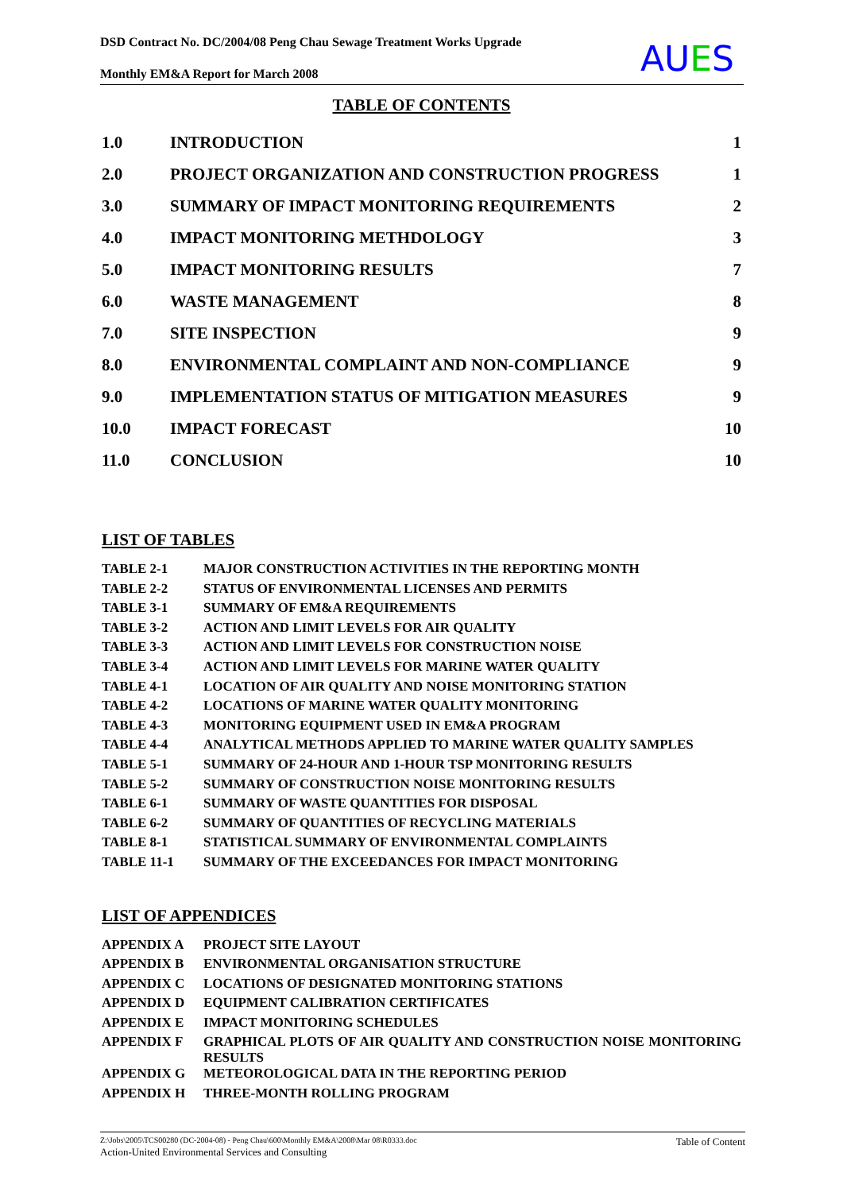DSD Contract No. DC/2004/08 Peng Chau Sewage Treatment Works Upgrade
Monthly EM&A Report for March 2008
AUES
TABLE OF CONTENTS
| 1.0 | INTRODUCTION | 1 |
| 2.0 | PROJECT ORGANIZATION AND CONSTRUCTION PROGRESS | 1 |
| 3.0 | SUMMARY OF IMPACT MONITORING REQUIREMENTS | 2 |
| 4.0 | IMPACT MONITORING METHDOLOGY | 3 |
| 5.0 | IMPACT MONITORING RESULTS | 7 |
| 6.0 | WASTE MANAGEMENT | 8 |
| 7.0 | SITE INSPECTION | 9 |
| 8.0 | ENVIRONMENTAL COMPLAINT AND NON-COMPLIANCE | 9 |
| 9.0 | IMPLEMENTATION STATUS OF MITIGATION MEASURES | 9 |
| 10.0 | IMPACT FORECAST | 10 |
| 11.0 | CONCLUSION | 10 |
LIST OF TABLES
| TABLE 2-1 | MAJOR CONSTRUCTION ACTIVITIES IN THE REPORTING MONTH |
| TABLE 2-2 | STATUS OF ENVIRONMENTAL LICENSES AND PERMITS |
| TABLE 3-1 | SUMMARY OF EM&A REQUIREMENTS |
| TABLE 3-2 | ACTION AND LIMIT LEVELS FOR AIR QUALITY |
| TABLE 3-3 | ACTION AND LIMIT LEVELS FOR CONSTRUCTION NOISE |
| TABLE 3-4 | ACTION AND LIMIT LEVELS FOR MARINE WATER QUALITY |
| TABLE 4-1 | LOCATION OF AIR QUALITY AND NOISE MONITORING STATION |
| TABLE 4-2 | LOCATIONS OF MARINE WATER QUALITY MONITORING |
| TABLE 4-3 | MONITORING EQUIPMENT USED IN EM&A PROGRAM |
| TABLE 4-4 | ANALYTICAL METHODS APPLIED TO MARINE WATER QUALITY SAMPLES |
| TABLE 5-1 | SUMMARY OF 24-HOUR AND 1-HOUR TSP MONITORING RESULTS |
| TABLE 5-2 | SUMMARY OF CONSTRUCTION NOISE MONITORING RESULTS |
| TABLE 6-1 | SUMMARY OF WASTE QUANTITIES FOR DISPOSAL |
| TABLE 6-2 | SUMMARY OF QUANTITIES OF RECYCLING MATERIALS |
| TABLE 8-1 | STATISTICAL SUMMARY OF ENVIRONMENTAL COMPLAINTS |
| TABLE 11-1 | SUMMARY OF THE EXCEEDANCES FOR IMPACT MONITORING |
LIST OF APPENDICES
| APPENDIX A | PROJECT SITE LAYOUT |
| APPENDIX B | ENVIRONMENTAL ORGANISATION STRUCTURE |
| APPENDIX C | LOCATIONS OF DESIGNATED MONITORING STATIONS |
| APPENDIX D | EQUIPMENT CALIBRATION CERTIFICATES |
| APPENDIX E | IMPACT MONITORING SCHEDULES |
| APPENDIX F | GRAPHICAL PLOTS OF AIR QUALITY AND CONSTRUCTION NOISE MONITORING RESULTS |
| APPENDIX G | METEOROLOGICAL DATA IN THE REPORTING PERIOD |
| APPENDIX H | THREE-MONTH ROLLING PROGRAM |
Table of Content
Z:\Jobs\2005\TCS00280 (DC-2004-08) - Peng Chau\600\Monthly EM&A\2008\Mar 08\R0333.doc
Action-United Environmental Services and Consulting